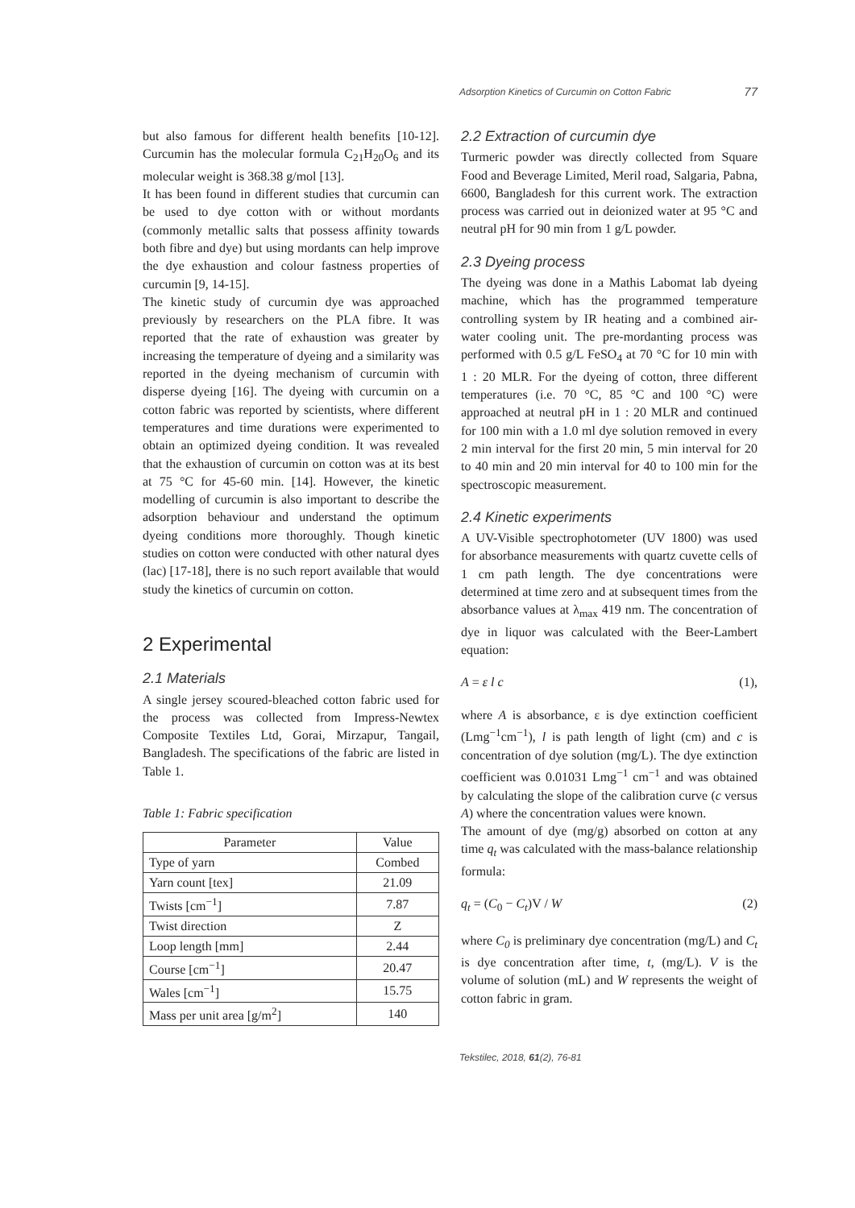Adsorption Kinetics of Curcumin on Cotton Fabric 77
but also famous for different health benefits [10‑12]. Curcumin has the molecular formula C<sub>21</sub>H<sub>20</sub>O<sub>6</sub> and its molecular weight is 368.38 g/mol [13].
It has been found in different studies that curcumin can be used to dye cotton with or without mordants (commonly metallic salts that possess affinity towards both fibre and dye) but using mordants can help improve the dye exhaustion and colour fastness properties of curcumin [9, 14‑15].
The kinetic study of curcumin dye was approached previously by researchers on the PLA fibre. It was reported that the rate of exhaustion was greater by increasing the temperature of dyeing and a similarity was reported in the dyeing mechanism of curcumin with disperse dyeing [16]. The dyeing with curcumin on a cotton fabric was reported by scientists, where different temperatures and time durations were experimented to obtain an optimized dyeing condition. It was revealed that the exhaustion of curcumin on cotton was at its best at 75 °C for 45‑60 min. [14]. However, the kinetic modelling of curcumin is also important to describe the adsorption behaviour and understand the optimum dyeing conditions more thoroughly. Though kinetic studies on cotton were conducted with other natural dyes (lac) [17‑18], there is no such report available that would study the kinetics of curcumin on cotton.
2 Experimental
2.1 Materials
A single jersey scoured-bleached cotton fabric used for the process was collected from Impress-Newtex Composite Textiles Ltd, Gorai, Mirzapur, Tangail, Bangladesh. The specifications of the fabric are listed in Table 1.
Table 1: Fabric specification
| Parameter | Value |
| --- | --- |
| Type of yarn | Combed |
| Yarn count [tex] | 21.09 |
| Twists [cm<sup>−1</sup>] | 7.87 |
| Twist direction | Z |
| Loop length [mm] | 2.44 |
| Course [cm<sup>−1</sup>] | 20.47 |
| Wales [cm<sup>−1</sup>] | 15.75 |
| Mass per unit area [g/m<sup>2</sup>] | 140 |
2.2 Extraction of curcumin dye
Turmeric powder was directly collected from Square Food and Beverage Limited, Meril road, Salgaria, Pabna, 6600, Bangladesh for this current work. The extraction process was carried out in deionized water at 95 °C and neutral pH for 90 min from 1 g/L powder.
2.3 Dyeing process
The dyeing was done in a Mathis Labomat lab dyeing machine, which has the programmed temperature controlling system by IR heating and a combined air-water cooling unit. The pre-mordanting process was performed with 0.5 g/L FeSO<sub>4</sub> at 70 °C for 10 min with 1 : 20 MLR. For the dyeing of cotton, three different temperatures (i.e. 70 °C, 85 °C and 100 °C) were approached at neutral pH in 1 : 20 MLR and continued for 100 min with a 1.0 ml dye solution removed in every 2 min interval for the first 20 min, 5 min interval for 20 to 40 min and 20 min interval for 40 to 100 min for the spectroscopic measurement.
2.4 Kinetic experiments
A UV-Visible spectrophotometer (UV 1800) was used for absorbance measurements with quartz cuvette cells of 1 cm path length. The dye concentrations were determined at time zero and at subsequent times from the absorbance values at λ<sub>max</sub> 419 nm. The concentration of dye in liquor was calculated with the Beer-Lambert equation:
A = ε l c (1),
where A is absorbance, ε is dye extinction coefficient (Lmg<sup>−1</sup>cm<sup>−1</sup>), l is path length of light (cm) and c is concentration of dye solution (mg/L). The dye extinction coefficient was 0.01031 Lmg<sup>−1</sup> cm<sup>−1</sup> and was obtained by calculating the slope of the calibration curve (c versus A) where the concentration values were known.
The amount of dye (mg/g) absorbed on cotton at any time q<sub>t</sub> was calculated with the mass-balance relationship formula:
q<sub>t</sub> = (C<sub>0</sub> − C<sub>t</sub>)V / W (2)
where C<sub>0</sub> is preliminary dye concentration (mg/L) and C<sub>t</sub> is dye concentration after time, t, (mg/L). V is the volume of solution (mL) and W represents the weight of cotton fabric in gram.
Tekstilec, 2018, 61(2), 76-81